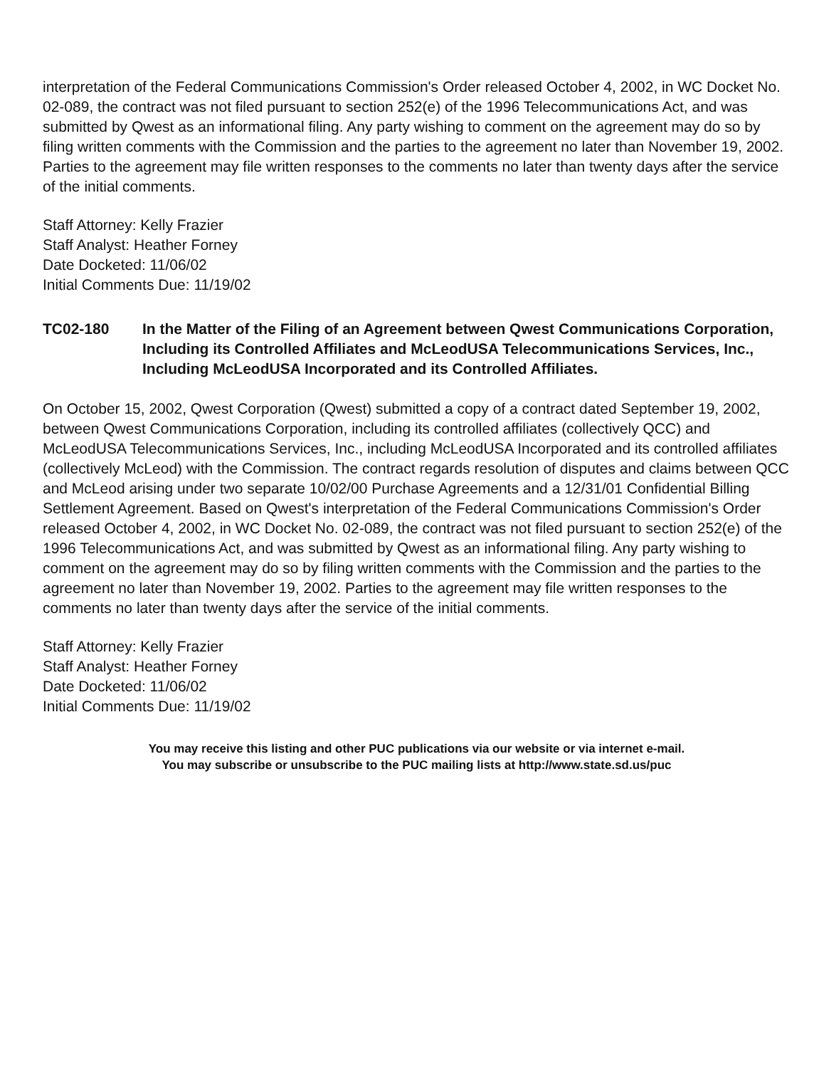interpretation of the Federal Communications Commission's Order released October 4, 2002, in WC Docket No. 02-089, the contract was not filed pursuant to section 252(e) of the 1996 Telecommunications Act, and was submitted by Qwest as an informational filing. Any party wishing to comment on the agreement may do so by filing written comments with the Commission and the parties to the agreement no later than November 19, 2002. Parties to the agreement may file written responses to the comments no later than twenty days after the service of the initial comments.
Staff Attorney: Kelly Frazier
Staff Analyst: Heather Forney
Date Docketed: 11/06/02
Initial Comments Due: 11/19/02
TC02-180 In the Matter of the Filing of an Agreement between Qwest Communications Corporation, Including its Controlled Affiliates and McLeodUSA Telecommunications Services, Inc., Including McLeodUSA Incorporated and its Controlled Affiliates.
On October 15, 2002, Qwest Corporation (Qwest) submitted a copy of a contract dated September 19, 2002, between Qwest Communications Corporation, including its controlled affiliates (collectively QCC) and McLeodUSA Telecommunications Services, Inc., including McLeodUSA Incorporated and its controlled affiliates (collectively McLeod) with the Commission. The contract regards resolution of disputes and claims between QCC and McLeod arising under two separate 10/02/00 Purchase Agreements and a 12/31/01 Confidential Billing Settlement Agreement. Based on Qwest's interpretation of the Federal Communications Commission's Order released October 4, 2002, in WC Docket No. 02-089, the contract was not filed pursuant to section 252(e) of the 1996 Telecommunications Act, and was submitted by Qwest as an informational filing. Any party wishing to comment on the agreement may do so by filing written comments with the Commission and the parties to the agreement no later than November 19, 2002. Parties to the agreement may file written responses to the comments no later than twenty days after the service of the initial comments.
Staff Attorney: Kelly Frazier
Staff Analyst: Heather Forney
Date Docketed: 11/06/02
Initial Comments Due: 11/19/02
You may receive this listing and other PUC publications via our website or via internet e-mail.
You may subscribe or unsubscribe to the PUC mailing lists at http://www.state.sd.us/puc